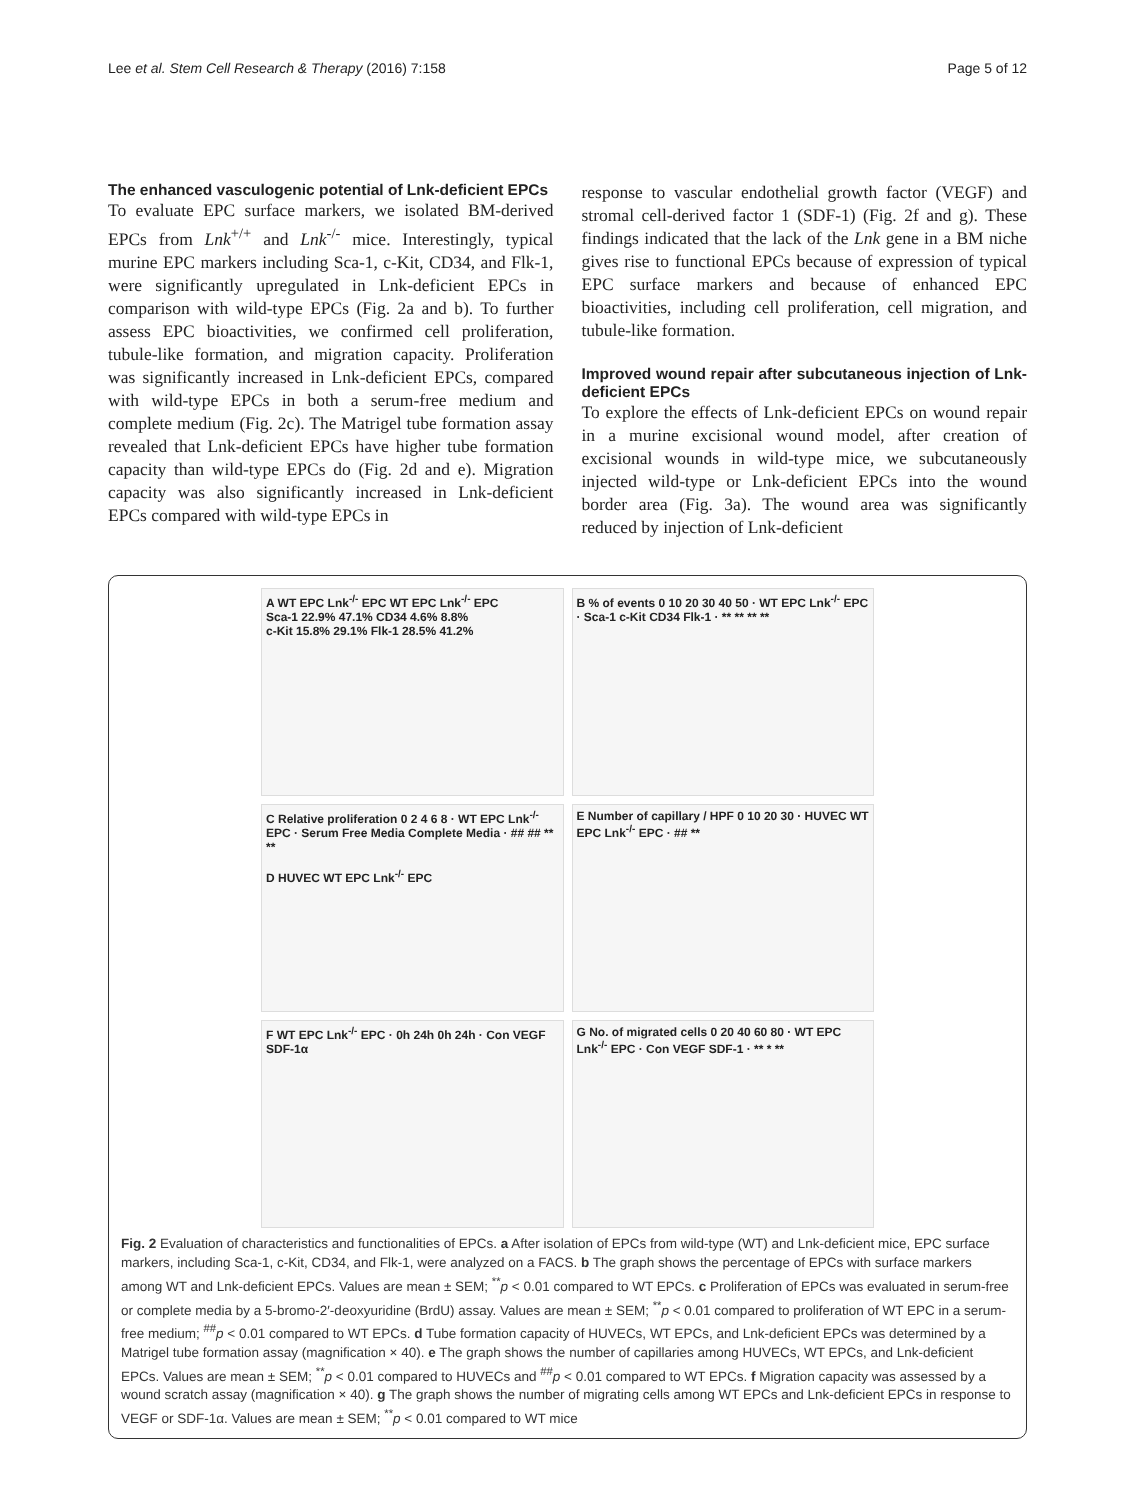Lee et al. Stem Cell Research & Therapy (2016) 7:158 Page 5 of 12
The enhanced vasculogenic potential of Lnk-deficient EPCs
To evaluate EPC surface markers, we isolated BM-derived EPCs from Lnk<sup>+/+</sup> and Lnk<sup>-/-</sup> mice. Interestingly, typical murine EPC markers including Sca-1, c-Kit, CD34, and Flk-1, were significantly upregulated in Lnk-deficient EPCs in comparison with wild-type EPCs (Fig. 2a and b). To further assess EPC bioactivities, we confirmed cell proliferation, tubule-like formation, and migration capacity. Proliferation was significantly increased in Lnk-deficient EPCs, compared with wild-type EPCs in both a serum-free medium and complete medium (Fig. 2c). The Matrigel tube formation assay revealed that Lnk-deficient EPCs have higher tube formation capacity than wild-type EPCs do (Fig. 2d and e). Migration capacity was also significantly increased in Lnk-deficient EPCs compared with wild-type EPCs in
response to vascular endothelial growth factor (VEGF) and stromal cell-derived factor 1 (SDF-1) (Fig. 2f and g). These findings indicated that the lack of the Lnk gene in a BM niche gives rise to functional EPCs because of expression of typical EPC surface markers and because of enhanced EPC bioactivities, including cell proliferation, cell migration, and tubule-like formation.
Improved wound repair after subcutaneous injection of Lnk-deficient EPCs
To explore the effects of Lnk-deficient EPCs on wound repair in a murine excisional wound model, after creation of excisional wounds in wild-type mice, we subcutaneously injected wild-type or Lnk-deficient EPCs into the wound border area (Fig. 3a). The wound area was significantly reduced by injection of Lnk-deficient
A WT EPC Lnk<sup>-/-</sup> EPC WT EPC Lnk<sup>-/-</sup> EPC
Sca-1 22.9% 47.1% CD34 4.6% 8.8%
c-Kit 15.8% 29.1% Flk-1 28.5% 41.2%
B % of events 0 10 20 30 40 50 · WT EPC Lnk<sup>-/-</sup> EPC · Sca-1 c-Kit CD34 Flk-1 · ** ** ** **
C Relative proliferation 0 2 4 6 8 · WT EPC Lnk<sup>-/-</sup> EPC · Serum Free Media Complete Media · ## ## ** **
D HUVEC WT EPC Lnk<sup>-/-</sup> EPC
E Number of capillary / HPF 0 10 20 30 · HUVEC WT EPC Lnk<sup>-/-</sup> EPC · ## **
F WT EPC Lnk<sup>-/-</sup> EPC · 0h 24h 0h 24h · Con VEGF SDF-1α
G No. of migrated cells 0 20 40 60 80 · WT EPC Lnk<sup>-/-</sup> EPC · Con VEGF SDF-1 · ** * **
Fig. 2 Evaluation of characteristics and functionalities of EPCs. a After isolation of EPCs from wild-type (WT) and Lnk-deficient mice, EPC surface markers, including Sca-1, c-Kit, CD34, and Flk-1, were analyzed on a FACS. b The graph shows the percentage of EPCs with surface markers among WT and Lnk-deficient EPCs. Values are mean ± SEM; <sup>**</sup>p < 0.01 compared to WT EPCs. c Proliferation of EPCs was evaluated in serum-free or complete media by a 5-bromo-2′-deoxyuridine (BrdU) assay. Values are mean ± SEM; <sup>**</sup>p < 0.01 compared to proliferation of WT EPC in a serum-free medium; <sup>##</sup>p < 0.01 compared to WT EPCs. d Tube formation capacity of HUVECs, WT EPCs, and Lnk-deficient EPCs was determined by a Matrigel tube formation assay (magnification × 40). e The graph shows the number of capillaries among HUVECs, WT EPCs, and Lnk-deficient EPCs. Values are mean ± SEM; <sup>**</sup>p < 0.01 compared to HUVECs and <sup>##</sup>p < 0.01 compared to WT EPCs. f Migration capacity was assessed by a wound scratch assay (magnification × 40). g The graph shows the number of migrating cells among WT EPCs and Lnk-deficient EPCs in response to VEGF or SDF-1α. Values are mean ± SEM; <sup>**</sup>p < 0.01 compared to WT mice